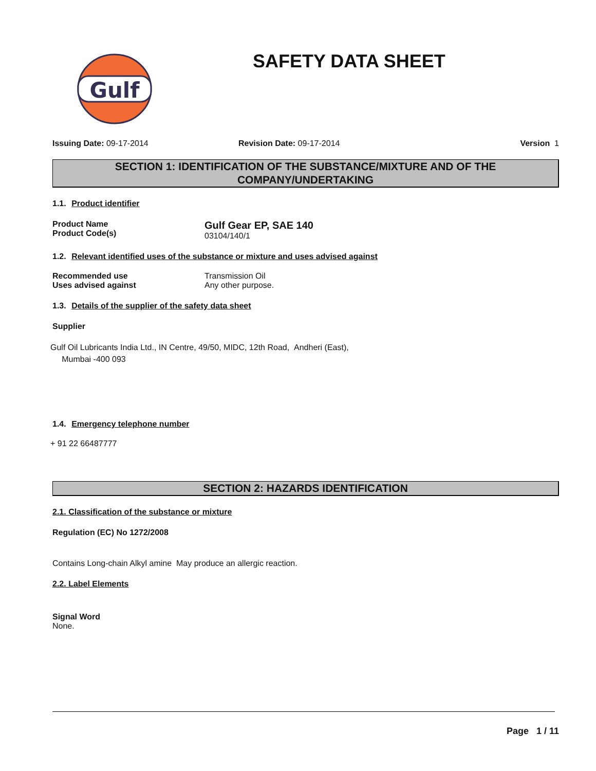Gulf
SAFETY DATA SHEET
Issuing Date: 09-17-2014 Revision Date: 09-17-2014 Version 1
SECTION 1: IDENTIFICATION OF THE SUBSTANCE/MIXTURE AND OF THE COMPANY/UNDERTAKING
1.1. Product identifier
Product Name
Product Code(s)
Gulf Gear EP, SAE 140
03104/140/1
1.2. Relevant identified uses of the substance or mixture and uses advised against
Recommended use
Uses advised against
Transmission Oil
Any other purpose.
1.3. Details of the supplier of the safety data sheet
Supplier
Gulf Oil Lubricants India Ltd., IN Centre, 49/50, MIDC, 12th Road, Andheri (East),
Mumbai -400 093
1.4. Emergency telephone number
+ 91 22 66487777
SECTION 2: HAZARDS IDENTIFICATION
2.1. Classification of the substance or mixture
Regulation (EC) No 1272/2008
Contains Long-chain Alkyl amine May produce an allergic reaction.
2.2. Label Elements
Signal Word
None.
Page 1 / 11